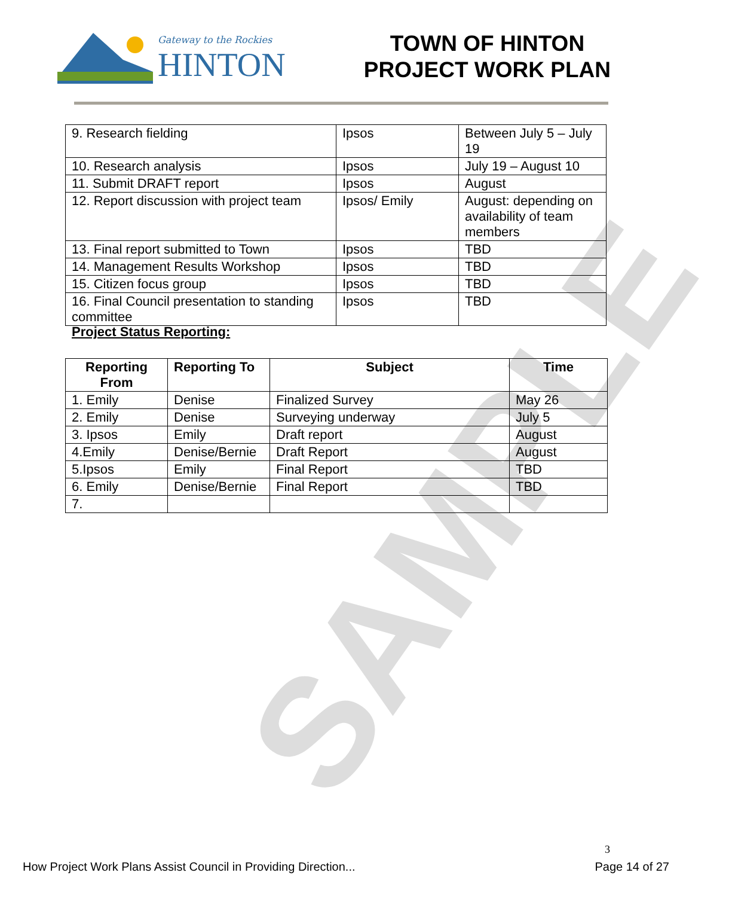SAMPLE
Gateway to the Rockies
HINTON
TOWN OF HINTON
PROJECT WORK PLAN
| 9. Research fielding | Ipsos | Between July 5 – July 19 |
| 10. Research analysis | Ipsos | July 19 – August 10 |
| 11. Submit DRAFT report | Ipsos | August |
| 12. Report discussion with project team | Ipsos/ Emily | August: depending on availability of team members |
| 13. Final report submitted to Town | Ipsos | TBD |
| 14. Management Results Workshop | Ipsos | TBD |
| 15. Citizen focus group | Ipsos | TBD |
| 16. Final Council presentation to standing committee | Ipsos | TBD |
Project Status Reporting:
| Reporting From | Reporting To | Subject | Time |
| --- | --- | --- | --- |
| 1. Emily | Denise | Finalized Survey | May 26 |
| 2. Emily | Denise | Surveying underway | July 5 |
| 3. Ipsos | Emily | Draft report | August |
| 4.Emily | Denise/Bernie | Draft Report | August |
| 5.Ipsos | Emily | Final Report | TBD |
| 6. Emily | Denise/Bernie | Final Report | TBD |
| 7. | | | |
3
How Project Work Plans Assist Council in Providing Direction... Page 14 of 27